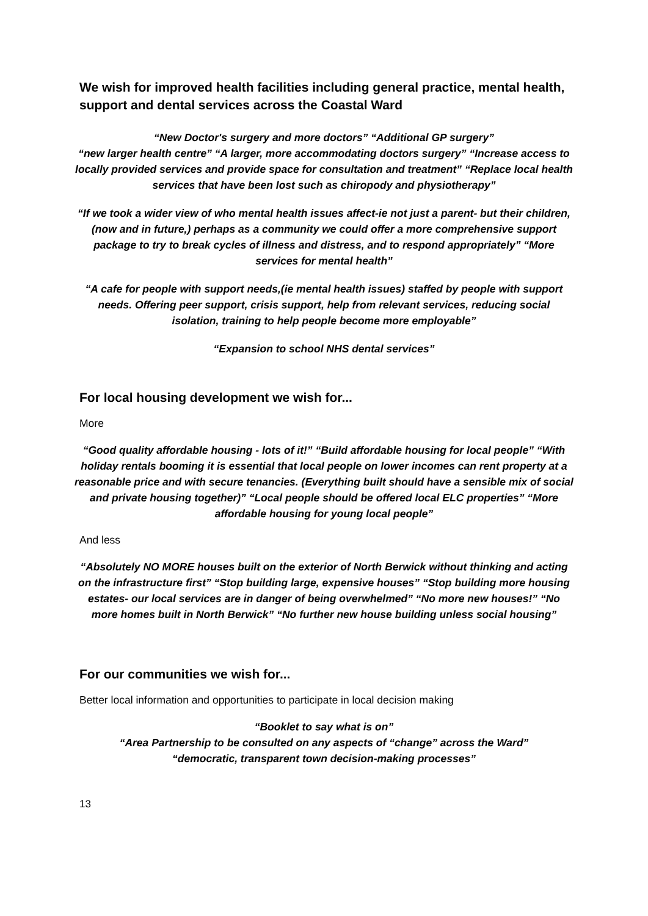We wish for improved health facilities including general practice, mental health, support and dental services across the Coastal Ward
“New Doctor's surgery and more doctors” “Additional GP surgery”
“new larger health centre” “A larger, more accommodating doctors surgery” “Increase access to locally provided services and provide space for consultation and treatment” “Replace local health services that have been lost such as chiropody and physiotherapy”
“If we took a wider view of who mental health issues affect-ie not just a parent- but their children, (now and in future,) perhaps as a community we could offer a more comprehensive support package to try to break cycles of illness and distress, and to respond appropriately” “More services for mental health”
“A cafe for people with support needs,(ie mental health issues) staffed by people with support needs. Offering peer support, crisis support, help from relevant services, reducing social isolation, training to help people become more employable”
“Expansion to school NHS dental services”
For local housing development we wish for...
More
“Good quality affordable housing - lots of it!” “Build affordable housing for local people” “With holiday rentals booming it is essential that local people on lower incomes can rent property at a reasonable price and with secure tenancies. (Everything built should have a sensible mix of social and private housing together)” “Local people should be offered local ELC properties” “More affordable housing for young local people”
And less
“Absolutely NO MORE houses built on the exterior of North Berwick without thinking and acting on the infrastructure first” “Stop building large, expensive houses” “Stop building more housing estates- our local services are in danger of being overwhelmed” “No more new houses!” “No more homes built in North Berwick” “No further new house building unless social housing”
For our communities we wish for...
Better local information and opportunities to participate in local decision making
“Booklet to say what is on”
“Area Partnership to be consulted on any aspects of “change” across the Ward”
“democratic, transparent town decision-making processes”
13